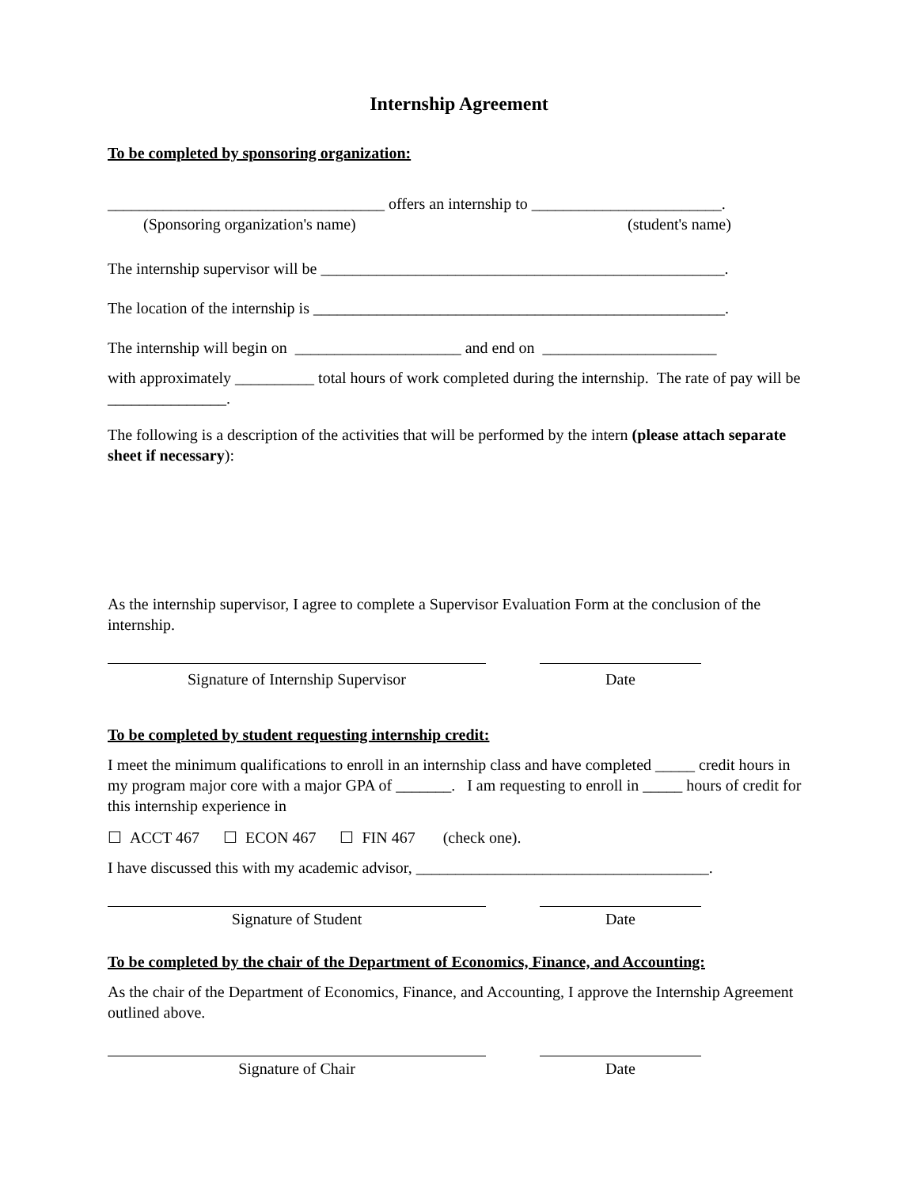Internship Agreement
To be completed by sponsoring organization:
___________________________________ offers an internship to ________________________.
(Sponsoring organization's name) (student's name)
The internship supervisor will be ___________________________________________________.
The location of the internship is ____________________________________________________.
The internship will begin on _____________________ and end on ______________________
with approximately __________ total hours of work completed during the internship. The rate of pay will be _______________.
The following is a description of the activities that will be performed by the intern (please attach separate sheet if necessary):
As the internship supervisor, I agree to complete a Supervisor Evaluation Form at the conclusion of the internship.
Signature of Internship Supervisor Date
To be completed by student requesting internship credit:
I meet the minimum qualifications to enroll in an internship class and have completed _____ credit hours in my program major core with a major GPA of _______. I am requesting to enroll in _____ hours of credit for this internship experience in
☐ ACCT 467 ☐ ECON 467 ☐ FIN 467 (check one).
I have discussed this with my academic advisor, _____________________________________.
Signature of Student Date
To be completed by the chair of the Department of Economics, Finance, and Accounting:
As the chair of the Department of Economics, Finance, and Accounting, I approve the Internship Agreement outlined above.
Signature of Chair Date